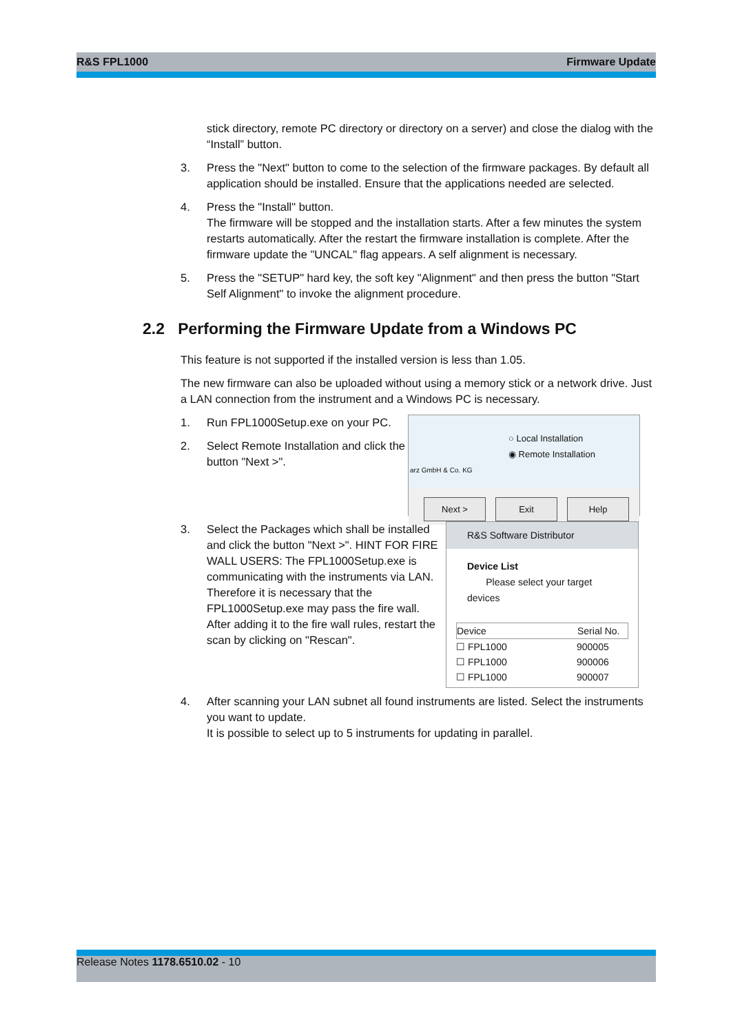R&S FPL1000 Firmware Update
stick directory, remote PC directory or directory on a server) and close the dialog with the “Install” button.
3. Press the "Next" button to come to the selection of the firmware packages. By default all application should be installed. Ensure that the applications needed are selected.
4. Press the "Install" button.
The firmware will be stopped and the installation starts. After a few minutes the system restarts automatically. After the restart the firmware installation is complete. After the firmware update the "UNCAL" flag appears. A self alignment is necessary.
5. Press the "SETUP" hard key, the soft key "Alignment" and then press the button "Start Self Alignment" to invoke the alignment procedure.
2.2 Performing the Firmware Update from a Windows PC
This feature is not supported if the installed version is less than 1.05.
The new firmware can also be uploaded without using a memory stick or a network drive. Just a LAN connection from the instrument and a Windows PC is necessary.
1. Run FPL1000Setup.exe on your PC.
2. Select Remote Installation and click the button "Next >".
○ Local Installation
◉ Remote Installation
arz GmbH & Co. KG
Next > Exit Help
3. Select the Packages which shall be installed and click the button "Next >". HINT FOR FIRE WALL USERS: The FPL1000Setup.exe is communicating with the instruments via LAN. Therefore it is necessary that the FPL1000Setup.exe may pass the fire wall. After adding it to the fire wall rules, restart the scan by clicking on "Rescan".
R&S Software Distributor
Device List
Please select your target devices
Device Serial No.
☐ FPL1000 900005
☐ FPL1000 900006
☐ FPL1000 900007
4. After scanning your LAN subnet all found instruments are listed. Select the instruments you want to update.
It is possible to select up to 5 instruments for updating in parallel.
Release Notes 1178.6510.02 - 10